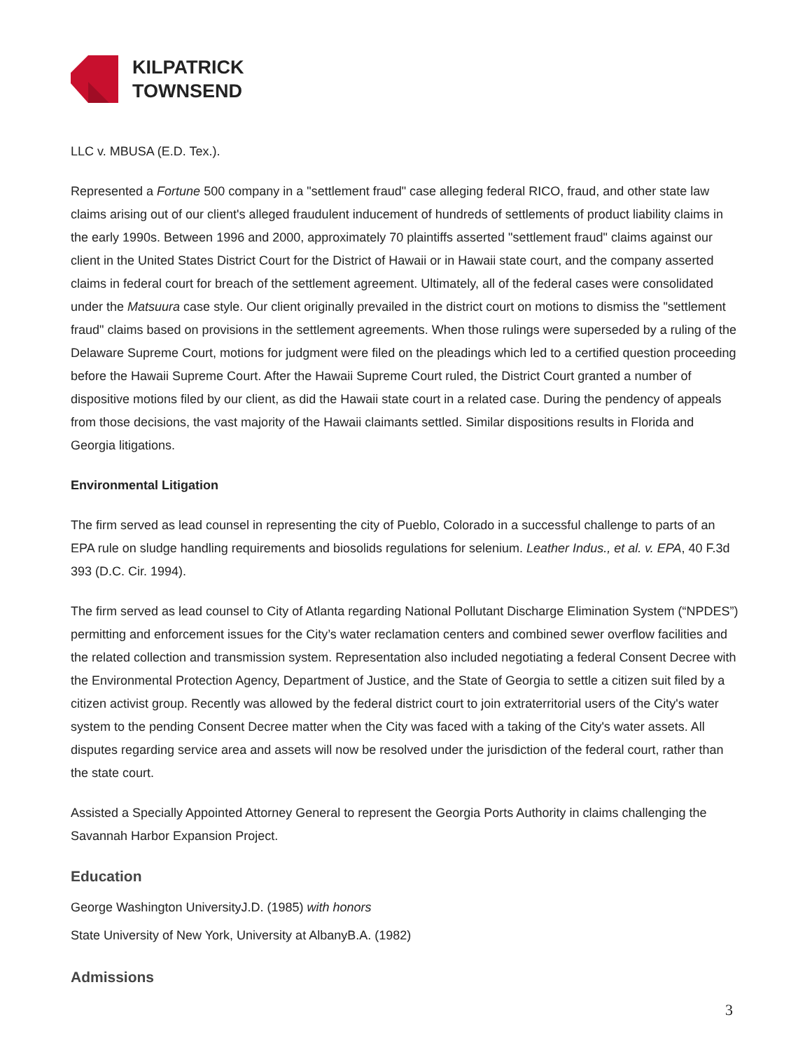KILPATRICK
TOWNSEND
LLC v. MBUSA (E.D. Tex.).
Represented a Fortune 500 company in a "settlement fraud" case alleging federal RICO, fraud, and other state law claims arising out of our client's alleged fraudulent inducement of hundreds of settlements of product liability claims in the early 1990s. Between 1996 and 2000, approximately 70 plaintiffs asserted "settlement fraud" claims against our client in the United States District Court for the District of Hawaii or in Hawaii state court, and the company asserted claims in federal court for breach of the settlement agreement. Ultimately, all of the federal cases were consolidated under the Matsuura case style. Our client originally prevailed in the district court on motions to dismiss the "settlement fraud" claims based on provisions in the settlement agreements. When those rulings were superseded by a ruling of the Delaware Supreme Court, motions for judgment were filed on the pleadings which led to a certified question proceeding before the Hawaii Supreme Court. After the Hawaii Supreme Court ruled, the District Court granted a number of dispositive motions filed by our client, as did the Hawaii state court in a related case. During the pendency of appeals from those decisions, the vast majority of the Hawaii claimants settled. Similar dispositions results in Florida and Georgia litigations.
Environmental Litigation
The firm served as lead counsel in representing the city of Pueblo, Colorado in a successful challenge to parts of an EPA rule on sludge handling requirements and biosolids regulations for selenium. Leather Indus., et al. v. EPA, 40 F.3d 393 (D.C. Cir. 1994).
The firm served as lead counsel to City of Atlanta regarding National Pollutant Discharge Elimination System (“NPDES”) permitting and enforcement issues for the City’s water reclamation centers and combined sewer overflow facilities and the related collection and transmission system. Representation also included negotiating a federal Consent Decree with the Environmental Protection Agency, Department of Justice, and the State of Georgia to settle a citizen suit filed by a citizen activist group. Recently was allowed by the federal district court to join extraterritorial users of the City's water system to the pending Consent Decree matter when the City was faced with a taking of the City's water assets. All disputes regarding service area and assets will now be resolved under the jurisdiction of the federal court, rather than the state court.
Assisted a Specially Appointed Attorney General to represent the Georgia Ports Authority in claims challenging the Savannah Harbor Expansion Project.
Education
George Washington UniversityJ.D. (1985) with honors
State University of New York, University at AlbanyB.A. (1982)
Admissions
3